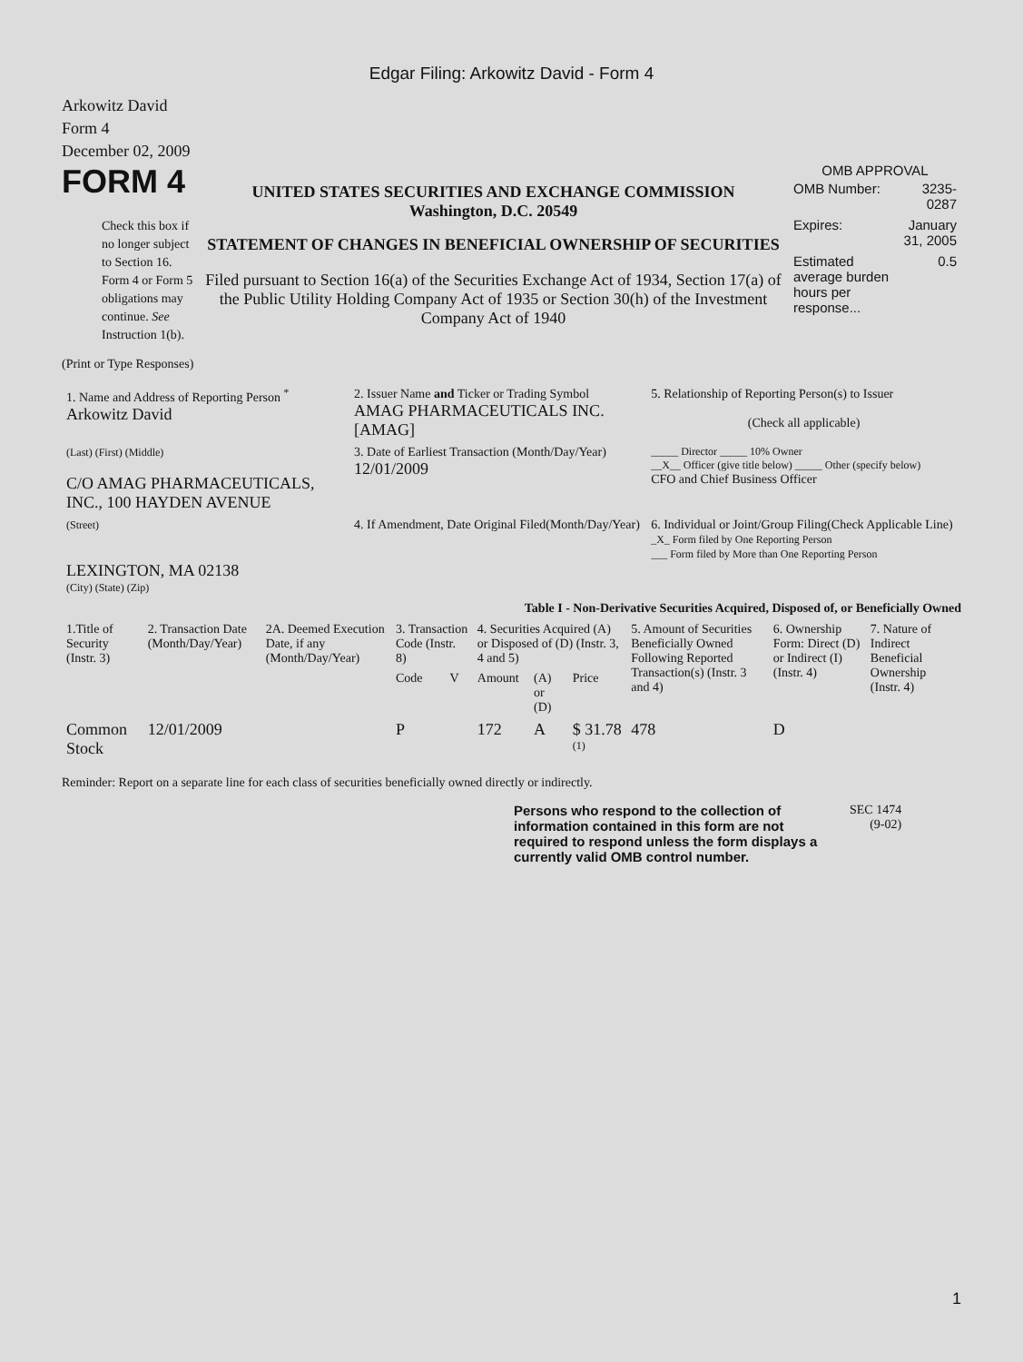Edgar Filing: Arkowitz David - Form 4
Arkowitz David
Form 4
December 02, 2009
FORM 4
Check this box if no longer subject to Section 16. Form 4 or Form 5 obligations may continue. See Instruction 1(b).
UNITED STATES SECURITIES AND EXCHANGE COMMISSION
Washington, D.C. 20549
STATEMENT OF CHANGES IN BENEFICIAL OWNERSHIP OF SECURITIES
Filed pursuant to Section 16(a) of the Securities Exchange Act of 1934, Section 17(a) of the Public Utility Holding Company Act of 1935 or Section 30(h) of the Investment Company Act of 1940
OMB APPROVAL
| OMB Number: | 3235-0287 |
| Expires: | January 31, 2005 |
| Estimated average burden hours per response... | 0.5 |
(Print or Type Responses)
| 1. Name and Address of Reporting Person <sup>*</sup> Arkowitz David | 2. Issuer Name and Ticker or Trading Symbol AMAG PHARMACEUTICALS INC. [AMAG] | 5. Relationship of Reporting Person(s) to Issuer (Check all applicable) |
| (Last) (First) (Middle) C/O AMAG PHARMACEUTICALS, INC., 100 HAYDEN AVENUE | 3. Date of Earliest Transaction (Month/Day/Year) 12/01/2009 | _____ Director _____ 10% Owner __X__ Officer (give title below) _____ Other (specify below) CFO and Chief Business Officer |
| (Street) LEXINGTON, MA 02138 (City) (State) (Zip) | 4. If Amendment, Date Original Filed(Month/Day/Year) | 6. Individual or Joint/Group Filing(Check Applicable Line) _X_ Form filed by One Reporting Person ___ Form filed by More than One Reporting Person |
Table I - Non-Derivative Securities Acquired, Disposed of, or Beneficially Owned
| 1.Title of Security (Instr. 3) | 2. Transaction Date (Month/Day/Year) | 2A. Deemed Execution Date, if any (Month/Day/Year) | 3. Transaction Code (Instr. 8) | | 4. Securities Acquired (A) or Disposed of (D) (Instr. 3, 4 and 5) | | | 5. Amount of Securities Beneficially Owned Following Reported Transaction(s) (Instr. 3 and 4) | 6. Ownership Form: Direct (D) or Indirect (I) (Instr. 4) | 7. Nature of Indirect Beneficial Ownership (Instr. 4) |
| --- | --- | --- | --- | --- | --- | --- | --- | --- | --- | --- |
| | | | Code | V | Amount | (A) or (D) | Price | | | |
| Common Stock | 12/01/2009 | | P | | 172 | A | $ 31.78 <sup>(1)</sup> | 478 | D | |
Reminder: Report on a separate line for each class of securities beneficially owned directly or indirectly.
Persons who respond to the collection of information contained in this form are not required to respond unless the form displays a currently valid OMB control number.
SEC 1474
(9-02)
1